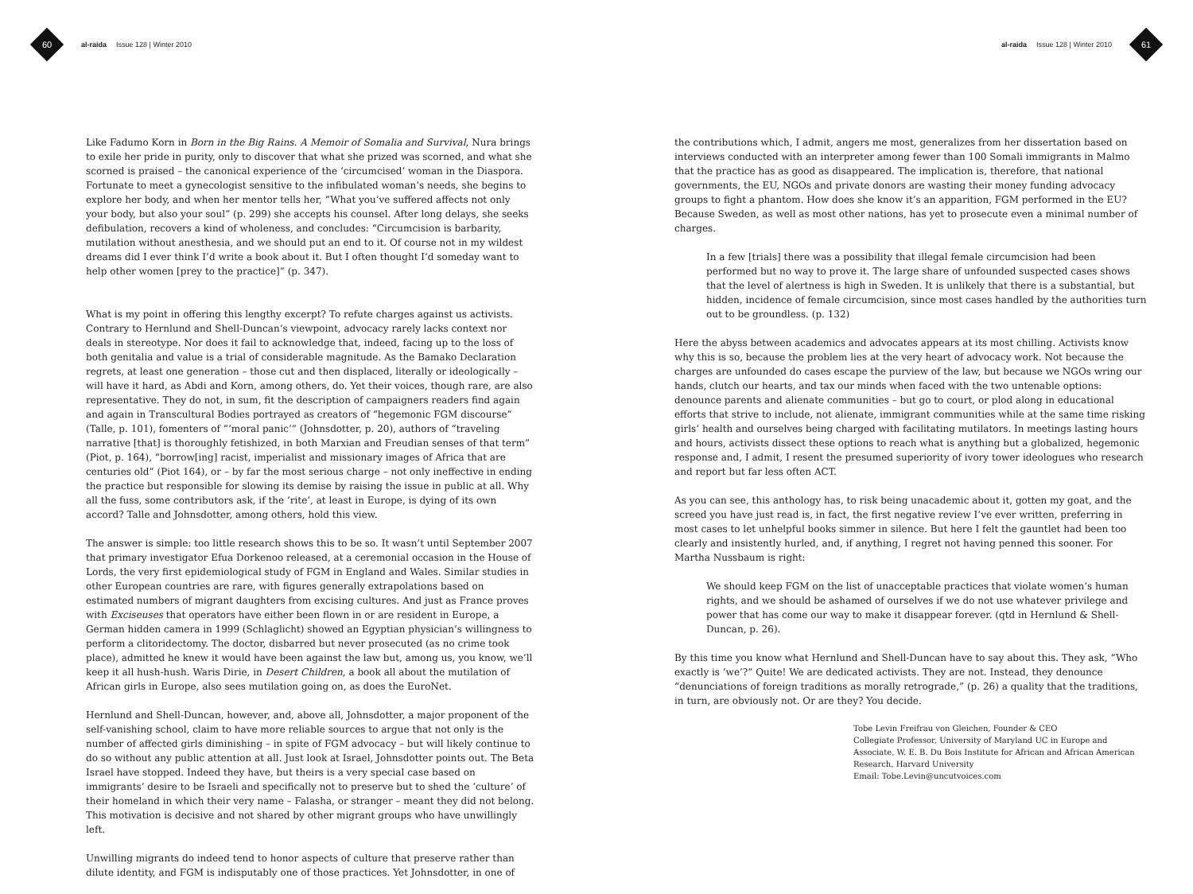60
al-raida Issue 128 | Winter 2010
Like Fadumo Korn in Born in the Big Rains. A Memoir of Somalia and Survival, Nura brings to exile her pride in purity, only to discover that what she prized was scorned, and what she scorned is praised – the canonical experience of the ‘circumcised’ woman in the Diaspora. Fortunate to meet a gynecologist sensitive to the infibulated woman’s needs, she begins to explore her body, and when her mentor tells her, “What you’ve suffered affects not only your body, but also your soul” (p. 299) she accepts his counsel. After long delays, she seeks defibulation, recovers a kind of wholeness, and concludes: “Circumcision is barbarity, mutilation without anesthesia, and we should put an end to it. Of course not in my wildest dreams did I ever think I’d write a book about it. But I often thought I’d someday want to help other women [prey to the practice]” (p. 347).
What is my point in offering this lengthy excerpt? To refute charges against us activists. Contrary to Hernlund and Shell-Duncan’s viewpoint, advocacy rarely lacks context nor deals in stereotype. Nor does it fail to acknowledge that, indeed, facing up to the loss of both genitalia and value is a trial of considerable magnitude. As the Bamako Declaration regrets, at least one generation – those cut and then displaced, literally or ideologically – will have it hard, as Abdi and Korn, among others, do. Yet their voices, though rare, are also representative. They do not, in sum, fit the description of campaigners readers find again and again in Transcultural Bodies portrayed as creators of “hegemonic FGM discourse” (Talle, p. 101), fomenters of “‘moral panic’” (Johnsdotter, p. 20), authors of “traveling narrative [that] is thoroughly fetishized, in both Marxian and Freudian senses of that term” (Piot, p. 164), “borrow[ing] racist, imperialist and missionary images of Africa that are centuries old” (Piot 164), or – by far the most serious charge – not only ineffective in ending the practice but responsible for slowing its demise by raising the issue in public at all. Why all the fuss, some contributors ask, if the ‘rite’, at least in Europe, is dying of its own accord? Talle and Johnsdotter, among others, hold this view.
The answer is simple: too little research shows this to be so. It wasn’t until September 2007 that primary investigator Efua Dorkenoo released, at a ceremonial occasion in the House of Lords, the very first epidemiological study of FGM in England and Wales. Similar studies in other European countries are rare, with figures generally extrapolations based on estimated numbers of migrant daughters from excising cultures. And just as France proves with Exciseuses that operators have either been flown in or are resident in Europe, a German hidden camera in 1999 (Schlaglicht) showed an Egyptian physician’s willingness to perform a clitoridectomy. The doctor, disbarred but never prosecuted (as no crime took place), admitted he knew it would have been against the law but, among us, you know, we’ll keep it all hush-hush. Waris Dirie, in Desert Children, a book all about the mutilation of African girls in Europe, also sees mutilation going on, as does the EuroNet.
Hernlund and Shell-Duncan, however, and, above all, Johnsdotter, a major proponent of the self-vanishing school, claim to have more reliable sources to argue that not only is the number of affected girls diminishing – in spite of FGM advocacy – but will likely continue to do so without any public attention at all. Just look at Israel, Johnsdotter points out. The Beta Israel have stopped. Indeed they have, but theirs is a very special case based on immigrants’ desire to be Israeli and specifically not to preserve but to shed the ‘culture’ of their homeland in which their very name – Falasha, or stranger – meant they did not belong. This motivation is decisive and not shared by other migrant groups who have unwillingly left.
Unwilling migrants do indeed tend to honor aspects of culture that preserve rather than dilute identity, and FGM is indisputably one of those practices. Yet Johnsdotter, in one of
al-raida Issue 128 | Winter 2010
61
the contributions which, I admit, angers me most, generalizes from her dissertation based on interviews conducted with an interpreter among fewer than 100 Somali immigrants in Malmo that the practice has as good as disappeared. The implication is, therefore, that national governments, the EU, NGOs and private donors are wasting their money funding advocacy groups to fight a phantom. How does she know it’s an apparition, FGM performed in the EU? Because Sweden, as well as most other nations, has yet to prosecute even a minimal number of charges.
In a few [trials] there was a possibility that illegal female circumcision had been performed but no way to prove it. The large share of unfounded suspected cases shows that the level of alertness is high in Sweden. It is unlikely that there is a substantial, but hidden, incidence of female circumcision, since most cases handled by the authorities turn out to be groundless. (p. 132)
Here the abyss between academics and advocates appears at its most chilling. Activists know why this is so, because the problem lies at the very heart of advocacy work. Not because the charges are unfounded do cases escape the purview of the law, but because we NGOs wring our hands, clutch our hearts, and tax our minds when faced with the two untenable options: denounce parents and alienate communities – but go to court, or plod along in educational efforts that strive to include, not alienate, immigrant communities while at the same time risking girls’ health and ourselves being charged with facilitating mutilators. In meetings lasting hours and hours, activists dissect these options to reach what is anything but a globalized, hegemonic response and, I admit, I resent the presumed superiority of ivory tower ideologues who research and report but far less often ACT.
As you can see, this anthology has, to risk being unacademic about it, gotten my goat, and the screed you have just read is, in fact, the first negative review I’ve ever written, preferring in most cases to let unhelpful books simmer in silence. But here I felt the gauntlet had been too clearly and insistently hurled, and, if anything, I regret not having penned this sooner. For Martha Nussbaum is right:
We should keep FGM on the list of unacceptable practices that violate women’s human rights, and we should be ashamed of ourselves if we do not use whatever privilege and power that has come our way to make it disappear forever. (qtd in Hernlund & Shell-Duncan, p. 26).
By this time you know what Hernlund and Shell-Duncan have to say about this. They ask, “Who exactly is ‘we’?” Quite! We are dedicated activists. They are not. Instead, they denounce “denunciations of foreign traditions as morally retrograde,” (p. 26) a quality that the traditions, in turn, are obviously not. Or are they? You decide.
Tobe Levin Freifrau von Gleichen, Founder & CEO
Collegiate Professor, University of Maryland UC in Europe and
Associate, W. E. B. Du Bois Institute for African and African American
Research, Harvard University
Email: Tobe.Levin@uncutvoices.com